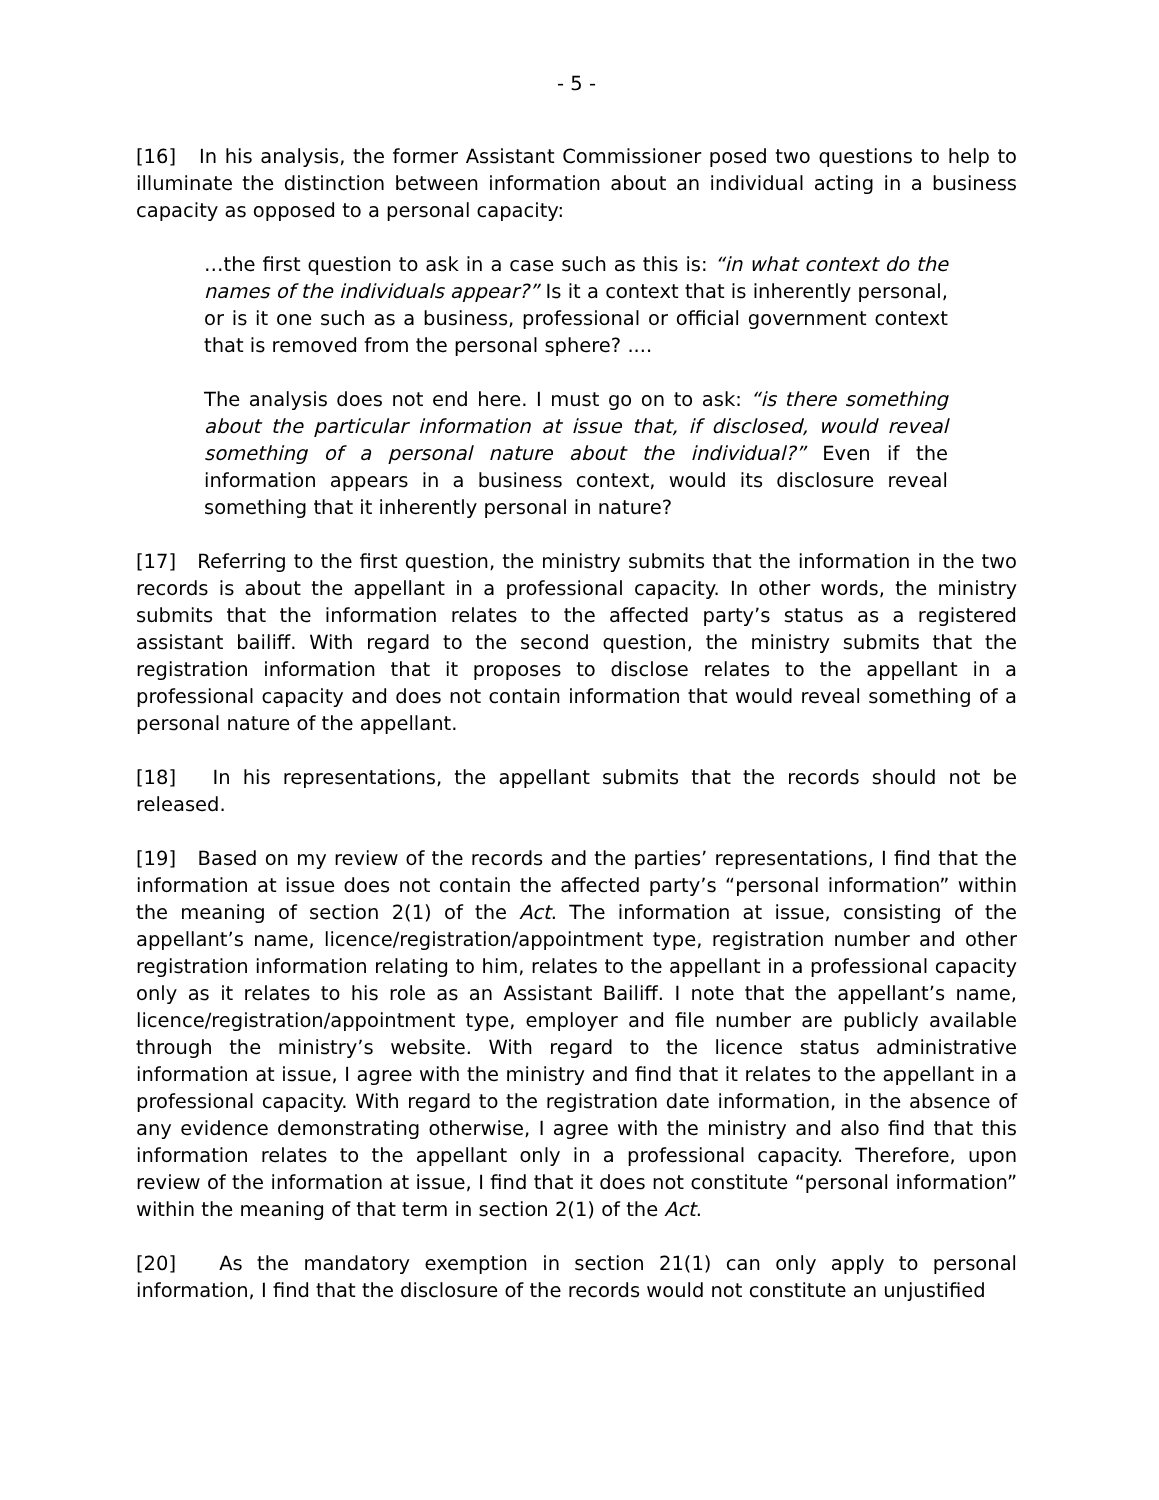- 5 -
[16] In his analysis, the former Assistant Commissioner posed two questions to help to illuminate the distinction between information about an individual acting in a business capacity as opposed to a personal capacity:
…the first question to ask in a case such as this is: “in what context do the names of the individuals appear?” Is it a context that is inherently personal, or is it one such as a business, professional or official government context that is removed from the personal sphere? ....
The analysis does not end here. I must go on to ask: “is there something about the particular information at issue that, if disclosed, would reveal something of a personal nature about the individual?” Even if the information appears in a business context, would its disclosure reveal something that it inherently personal in nature?
[17] Referring to the first question, the ministry submits that the information in the two records is about the appellant in a professional capacity. In other words, the ministry submits that the information relates to the affected party’s status as a registered assistant bailiff. With regard to the second question, the ministry submits that the registration information that it proposes to disclose relates to the appellant in a professional capacity and does not contain information that would reveal something of a personal nature of the appellant.
[18] In his representations, the appellant submits that the records should not be released.
[19] Based on my review of the records and the parties’ representations, I find that the information at issue does not contain the affected party’s “personal information” within the meaning of section 2(1) of the Act. The information at issue, consisting of the appellant’s name, licence/registration/appointment type, registration number and other registration information relating to him, relates to the appellant in a professional capacity only as it relates to his role as an Assistant Bailiff. I note that the appellant’s name, licence/registration/appointment type, employer and file number are publicly available through the ministry’s website. With regard to the licence status administrative information at issue, I agree with the ministry and find that it relates to the appellant in a professional capacity. With regard to the registration date information, in the absence of any evidence demonstrating otherwise, I agree with the ministry and also find that this information relates to the appellant only in a professional capacity. Therefore, upon review of the information at issue, I find that it does not constitute “personal information” within the meaning of that term in section 2(1) of the Act.
[20] As the mandatory exemption in section 21(1) can only apply to personal information, I find that the disclosure of the records would not constitute an unjustified